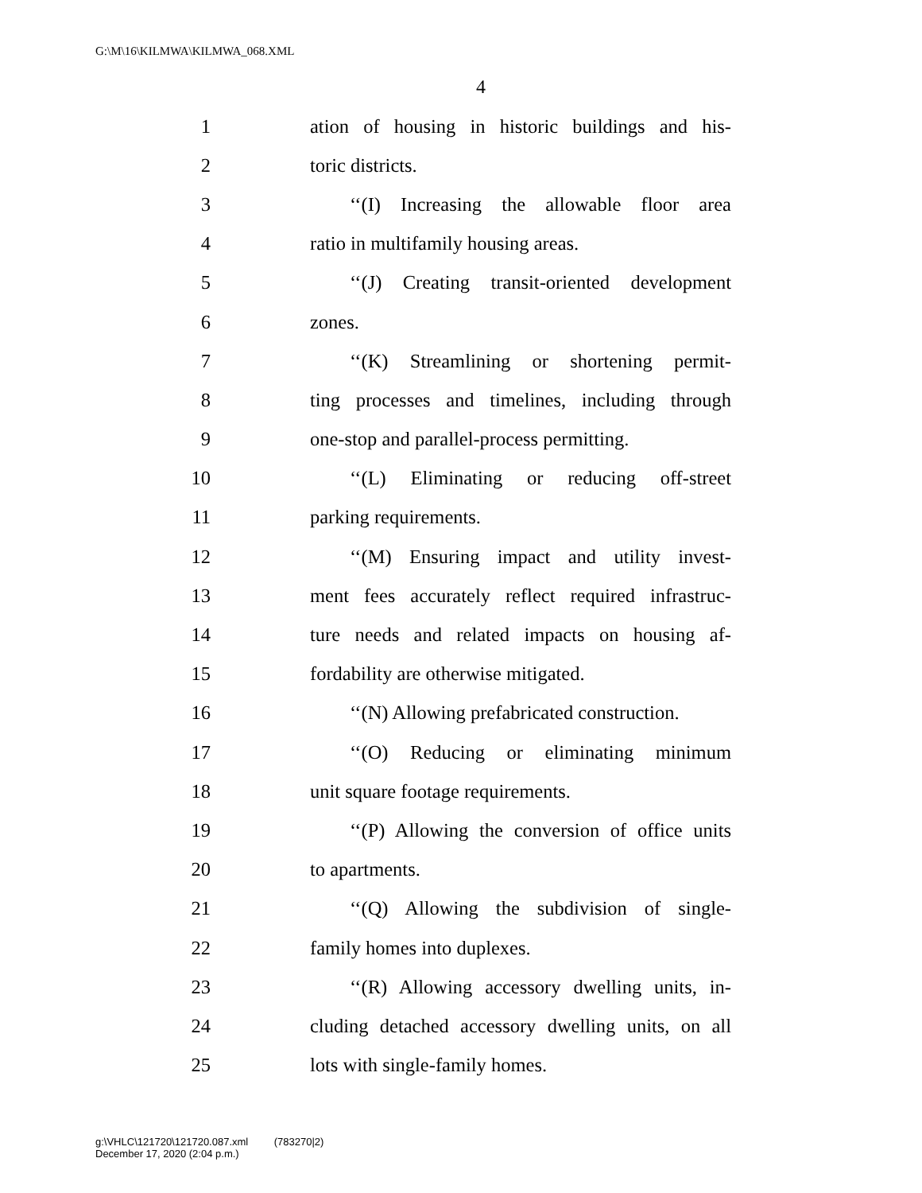G:\M\16\KILMWA\KILMWA_068.XML
4
1
ation of housing in historic buildings and his-
2 toric districts.
3
‘‘(I) Increasing the allowable floor area
4 ratio in multifamily housing areas.
5
‘‘(J) Creating transit-oriented development
6 zones.
7
‘‘(K) Streamlining or shortening permit-
8
ting processes and timelines, including through
9
one-stop and parallel-process permitting.
10
‘‘(L) Eliminating or reducing off-street
11 parking requirements.
12
‘‘(M) Ensuring impact and utility invest-
13
ment fees accurately reflect required infrastruc-
14
ture needs and related impacts on housing af-
15 fordability are otherwise mitigated.
16
‘‘(N) Allowing prefabricated construction.
17
‘‘(O) Reducing or eliminating minimum
18 unit square footage requirements.
19
‘‘(P) Allowing the conversion of office units
20 to apartments.
21
‘‘(Q) Allowing the subdivision of single-
22 family homes into duplexes.
23
‘‘(R) Allowing accessory dwelling units, in-
24
cluding detached accessory dwelling units, on all
25 lots with single-family homes.
g:\VHLC\121720\121720.087.xml (783270|2)
December 17, 2020 (2:04 p.m.)